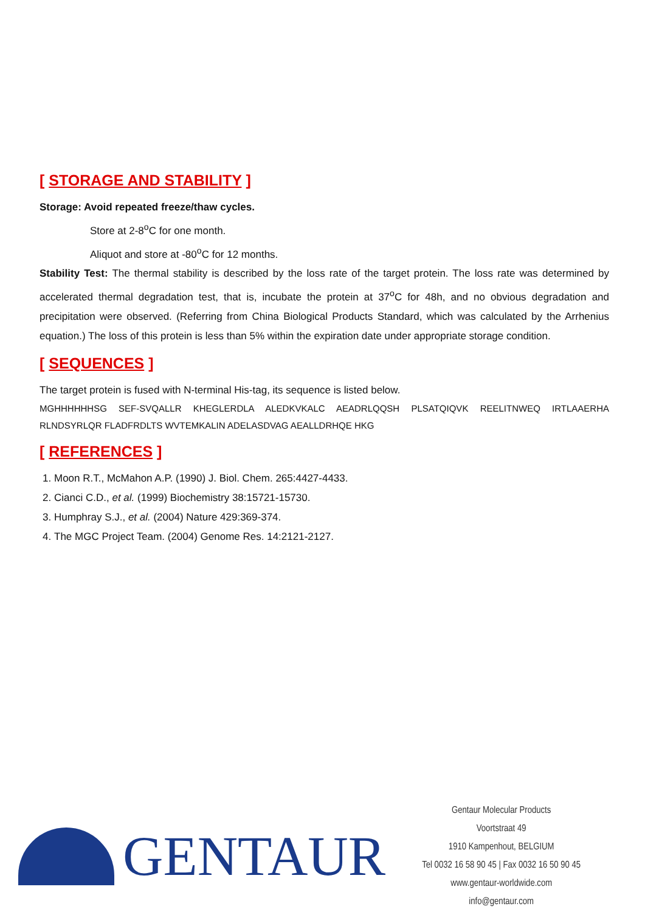[ STORAGE AND STABILITY ]
Storage: Avoid repeated freeze/thaw cycles.
Store at 2-8<sup>o</sup>C for one month.
Aliquot and store at -80<sup>o</sup>C for 12 months.
Stability Test: The thermal stability is described by the loss rate of the target protein. The loss rate was determined by accelerated thermal degradation test, that is, incubate the protein at 37<sup>o</sup>C for 48h, and no obvious degradation and precipitation were observed. (Referring from China Biological Products Standard, which was calculated by the Arrhenius equation.) The loss of this protein is less than 5% within the expiration date under appropriate storage condition.
[ SEQUENCES ]
The target protein is fused with N-terminal His-tag, its sequence is listed below.
MGHHHHHHSG SEF-SVQALLR KHEGLERDLA ALEDKVKALC AEADRLQQSH PLSATQIQVK REELITNWEQ IRTLAAERHA RLNDSYRLQR FLADFRDLTS WVTEMKALIN ADELASDVAG AEALLDRHQE HKG
[ REFERENCES ]
1. Moon R.T., McMahon A.P. (1990) J. Biol. Chem. 265:4427-4433.
2. Cianci C.D., et al. (1999) Biochemistry 38:15721-15730.
3. Humphray S.J., et al. (2004) Nature 429:369-374.
4. The MGC Project Team. (2004) Genome Res. 14:2121-2127.
GENTAUR
Gentaur Molecular Products
Voortstraat 49
1910 Kampenhout, BELGIUM
Tel 0032 16 58 90 45 | Fax 0032 16 50 90 45
www.gentaur-worldwide.com
info@gentaur.com